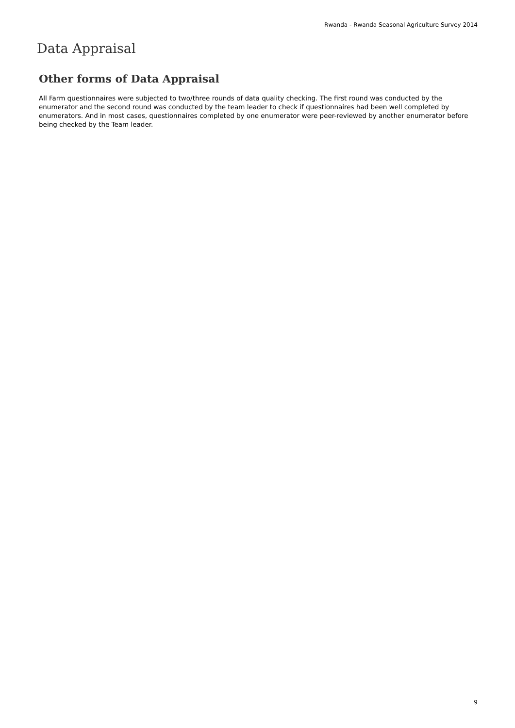Rwanda - Rwanda Seasonal Agriculture Survey 2014
Data Appraisal
Other forms of Data Appraisal
All Farm questionnaires were subjected to two/three rounds of data quality checking. The first round was conducted by the enumerator and the second round was conducted by the team leader to check if questionnaires had been well completed by enumerators. And in most cases, questionnaires completed by one enumerator were peer-reviewed by another enumerator before being checked by the Team leader.
9